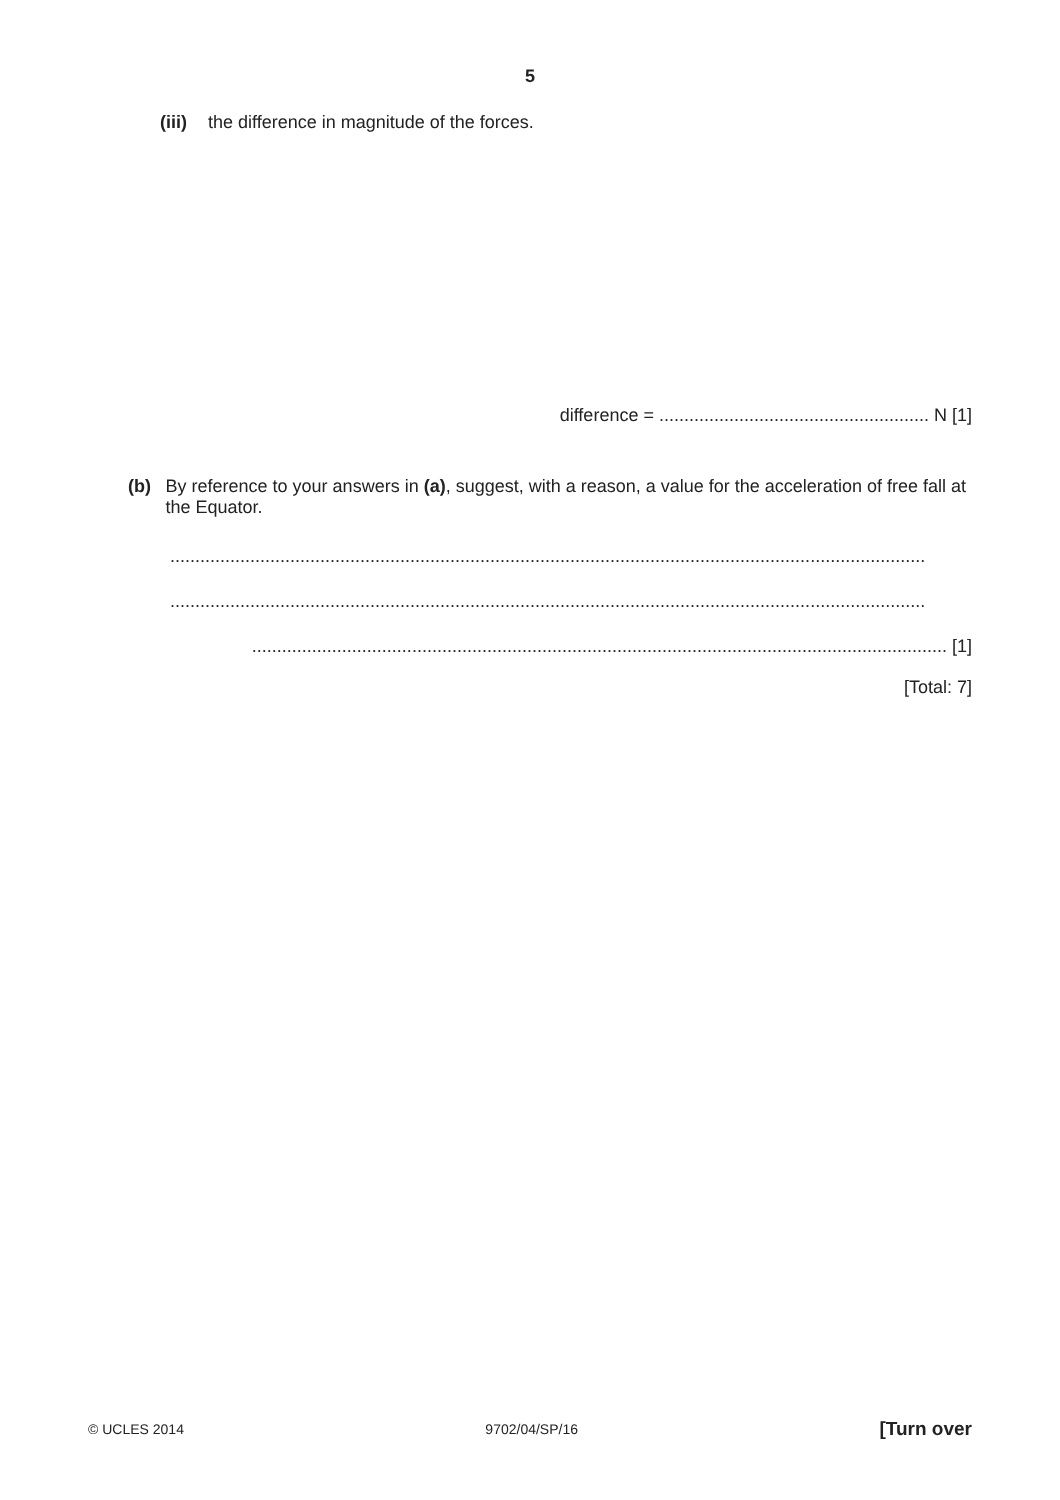5
(iii) the difference in magnitude of the forces.
difference = ...................................................... N [1]
(b) By reference to your answers in (a), suggest, with a reason, a value for the acceleration of free fall at the Equator.
.......................................................................................................................................................
.......................................................................................................................................................
........................................................................................................................................... [1]
[Total: 7]
© UCLES 2014 9702/04/SP/16 [Turn over